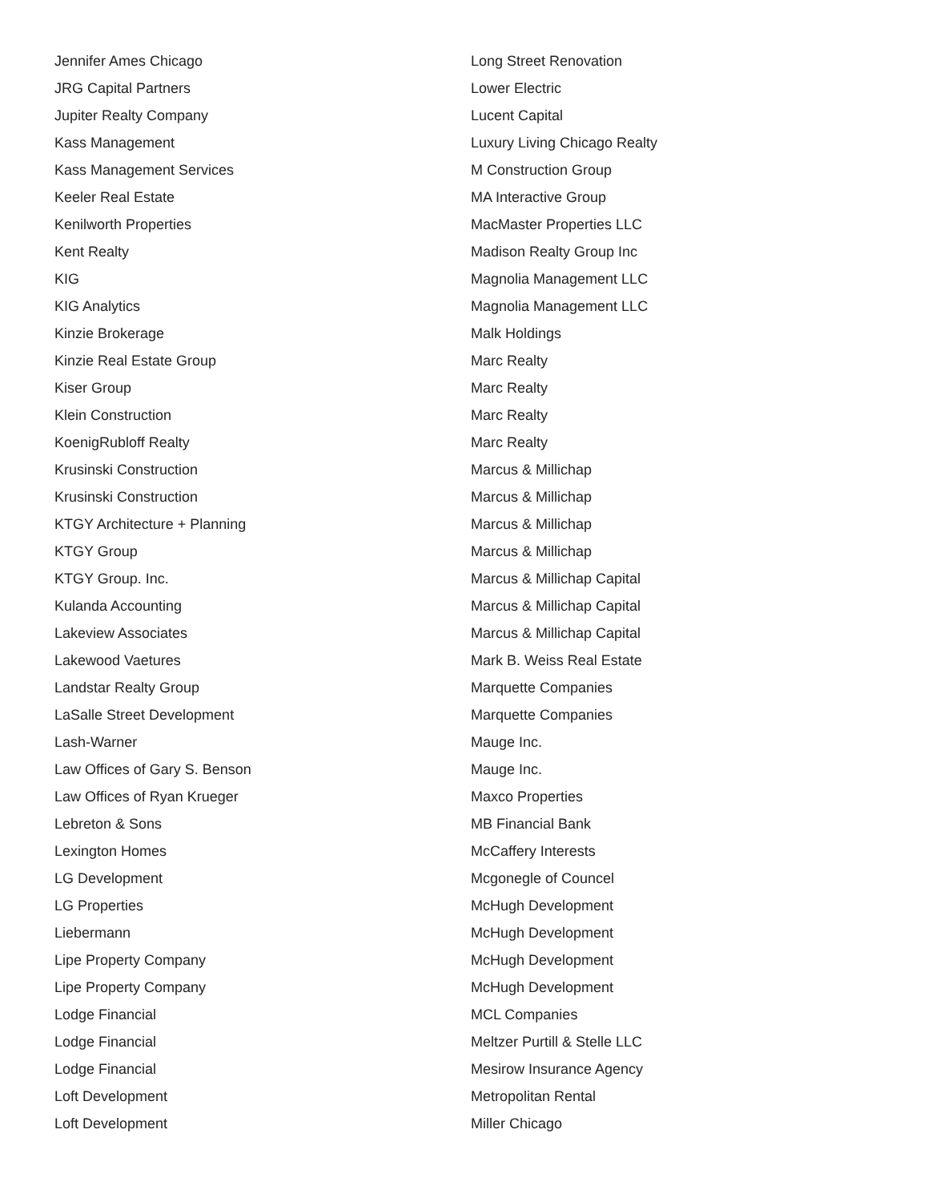Jennifer Ames Chicago
JRG Capital Partners
Jupiter Realty Company
Kass Management
Kass Management Services
Keeler Real Estate
Kenilworth Properties
Kent Realty
KIG
KIG Analytics
Kinzie Brokerage
Kinzie Real Estate Group
Kiser Group
Klein Construction
KoenigRubloff Realty
Krusinski Construction
Krusinski Construction
KTGY Architecture + Planning
KTGY Group
KTGY Group. Inc.
Kulanda Accounting
Lakeview Associates
Lakewood Vaetures
Landstar Realty Group
LaSalle Street Development
Lash-Warner
Law Offices of Gary S. Benson
Law Offices of Ryan Krueger
Lebreton & Sons
Lexington Homes
LG Development
LG Properties
Liebermann
Lipe Property Company
Lipe Property Company
Lodge Financial
Lodge Financial
Lodge Financial
Loft Development
Loft Development
Long Street Renovation
Lower Electric
Lucent Capital
Luxury Living Chicago Realty
M Construction Group
MA Interactive Group
MacMaster Properties LLC
Madison Realty Group Inc
Magnolia Management LLC
Magnolia Management LLC
Malk Holdings
Marc Realty
Marc Realty
Marc Realty
Marc Realty
Marcus & Millichap
Marcus & Millichap
Marcus & Millichap
Marcus & Millichap
Marcus & Millichap Capital
Marcus & Millichap Capital
Marcus & Millichap Capital
Mark B. Weiss Real Estate
Marquette Companies
Marquette Companies
Mauge Inc.
Mauge Inc.
Maxco Properties
MB Financial Bank
McCaffery Interests
Mcgonegle of Councel
McHugh Development
McHugh Development
McHugh Development
McHugh Development
MCL Companies
Meltzer Purtill & Stelle LLC
Mesirow Insurance Agency
Metropolitan Rental
Miller Chicago